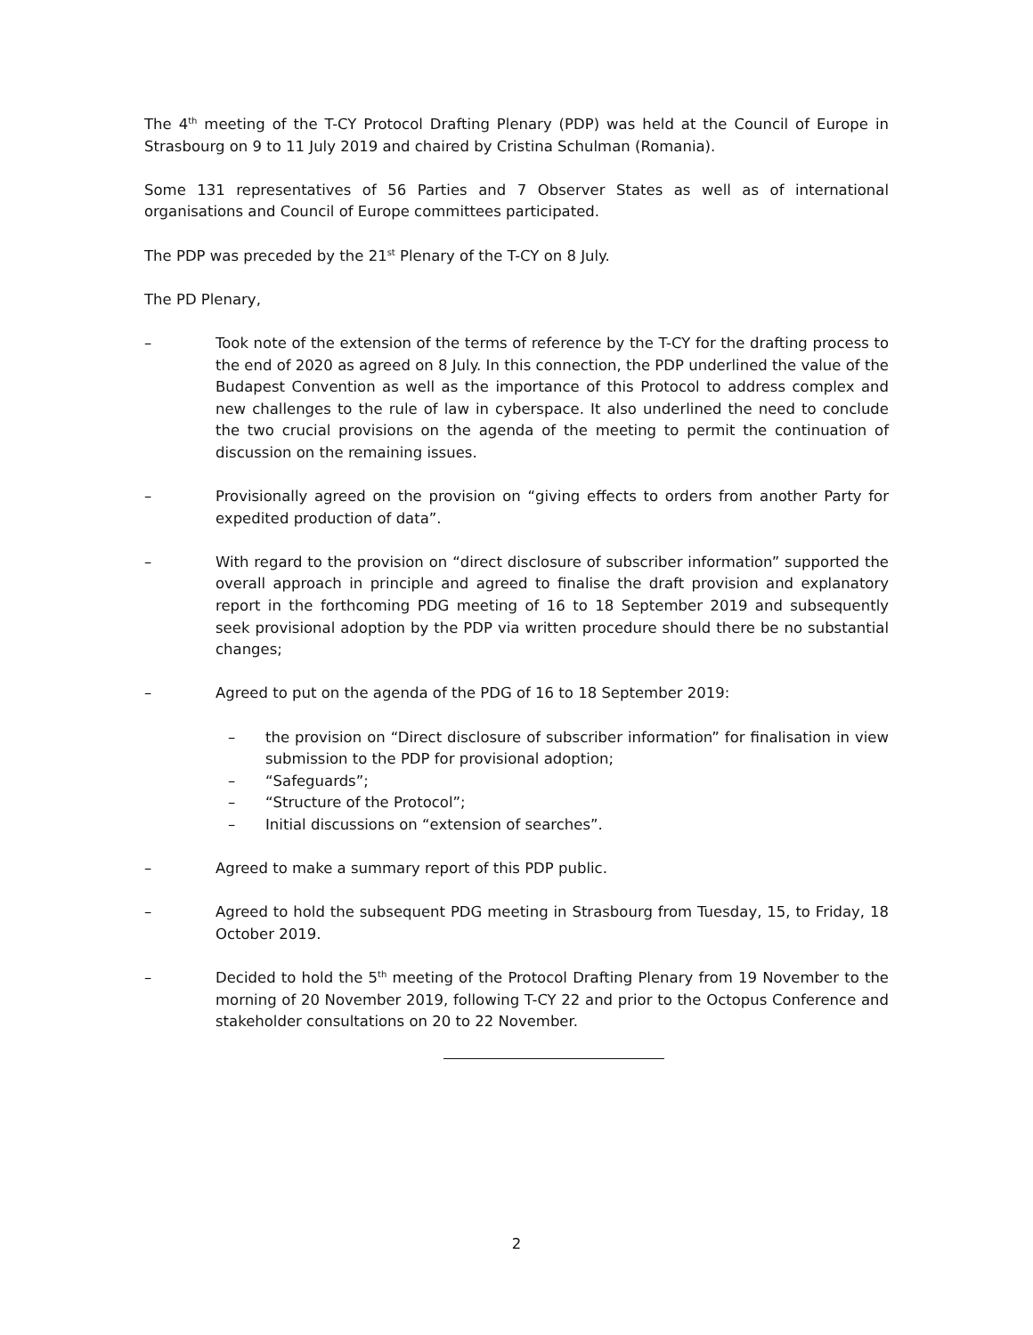The 4<sup>th</sup> meeting of the T-CY Protocol Drafting Plenary (PDP) was held at the Council of Europe in Strasbourg on 9 to 11 July 2019 and chaired by Cristina Schulman (Romania).
Some 131 representatives of 56 Parties and 7 Observer States as well as of international organisations and Council of Europe committees participated.
The PDP was preceded by the 21<sup>st</sup> Plenary of the T-CY on 8 July.
The PD Plenary,
– Took note of the extension of the terms of reference by the T-CY for the drafting process to the end of 2020 as agreed on 8 July. In this connection, the PDP underlined the value of the Budapest Convention as well as the importance of this Protocol to address complex and new challenges to the rule of law in cyberspace. It also underlined the need to conclude the two crucial provisions on the agenda of the meeting to permit the continuation of discussion on the remaining issues.
– Provisionally agreed on the provision on “giving effects to orders from another Party for expedited production of data”.
– With regard to the provision on “direct disclosure of subscriber information” supported the overall approach in principle and agreed to finalise the draft provision and explanatory report in the forthcoming PDG meeting of 16 to 18 September 2019 and subsequently seek provisional adoption by the PDP via written procedure should there be no substantial changes;
– Agreed to put on the agenda of the PDG of 16 to 18 September 2019:
– the provision on “Direct disclosure of subscriber information” for finalisation in view submission to the PDP for provisional adoption;
– “Safeguards”;
– “Structure of the Protocol”;
– Initial discussions on “extension of searches”.
– Agreed to make a summary report of this PDP public.
– Agreed to hold the subsequent PDG meeting in Strasbourg from Tuesday, 15, to Friday, 18 October 2019.
– Decided to hold the 5<sup>th</sup> meeting of the Protocol Drafting Plenary from 19 November to the morning of 20 November 2019, following T-CY 22 and prior to the Octopus Conference and stakeholder consultations on 20 to 22 November.
2